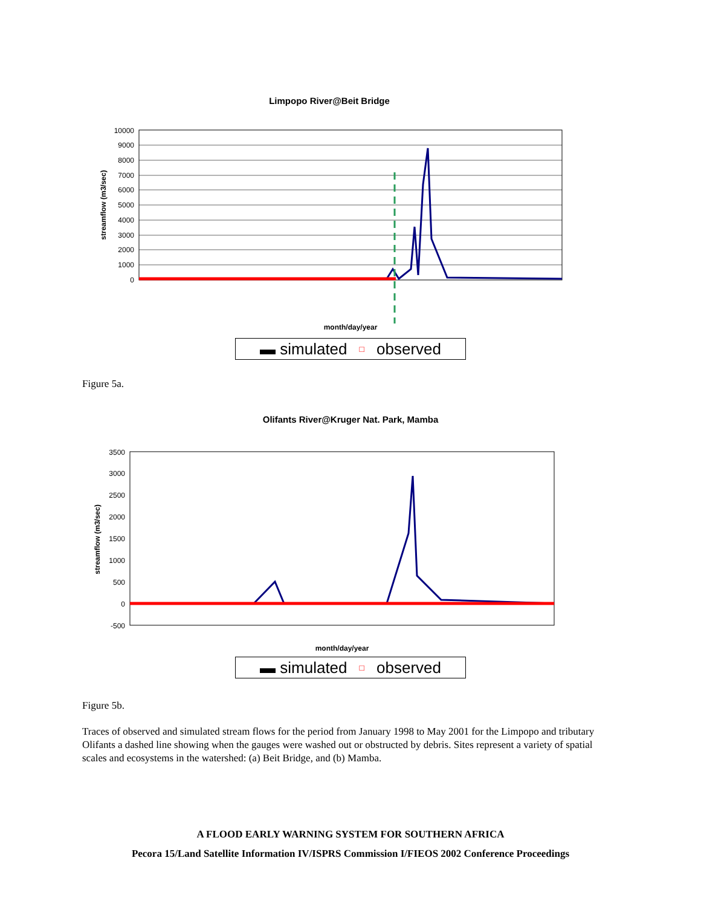Limpopo River@Beit Bridge
10000
9000
8000
7000
6000
5000
4000
3000
2000
1000
0
streamflow (m3/sec)
month/day/year
▬ simulated □ observed
Figure 5a.
Olifants River@Kruger Nat. Park, Mamba
3500
3000
2500
2000
1500
1000
500
0
-500
streamflow (m3/sec)
month/day/year
▬ simulated □ observed
Figure 5b.
Traces of observed and simulated stream flows for the period from January 1998 to May 2001 for the Limpopo and tributary Olifants a dashed line showing when the gauges were washed out or obstructed by debris. Sites represent a variety of spatial scales and ecosystems in the watershed: (a) Beit Bridge, and (b) Mamba.
A FLOOD EARLY WARNING SYSTEM FOR SOUTHERN AFRICA
Pecora 15/Land Satellite Information IV/ISPRS Commission I/FIEOS 2002 Conference Proceedings